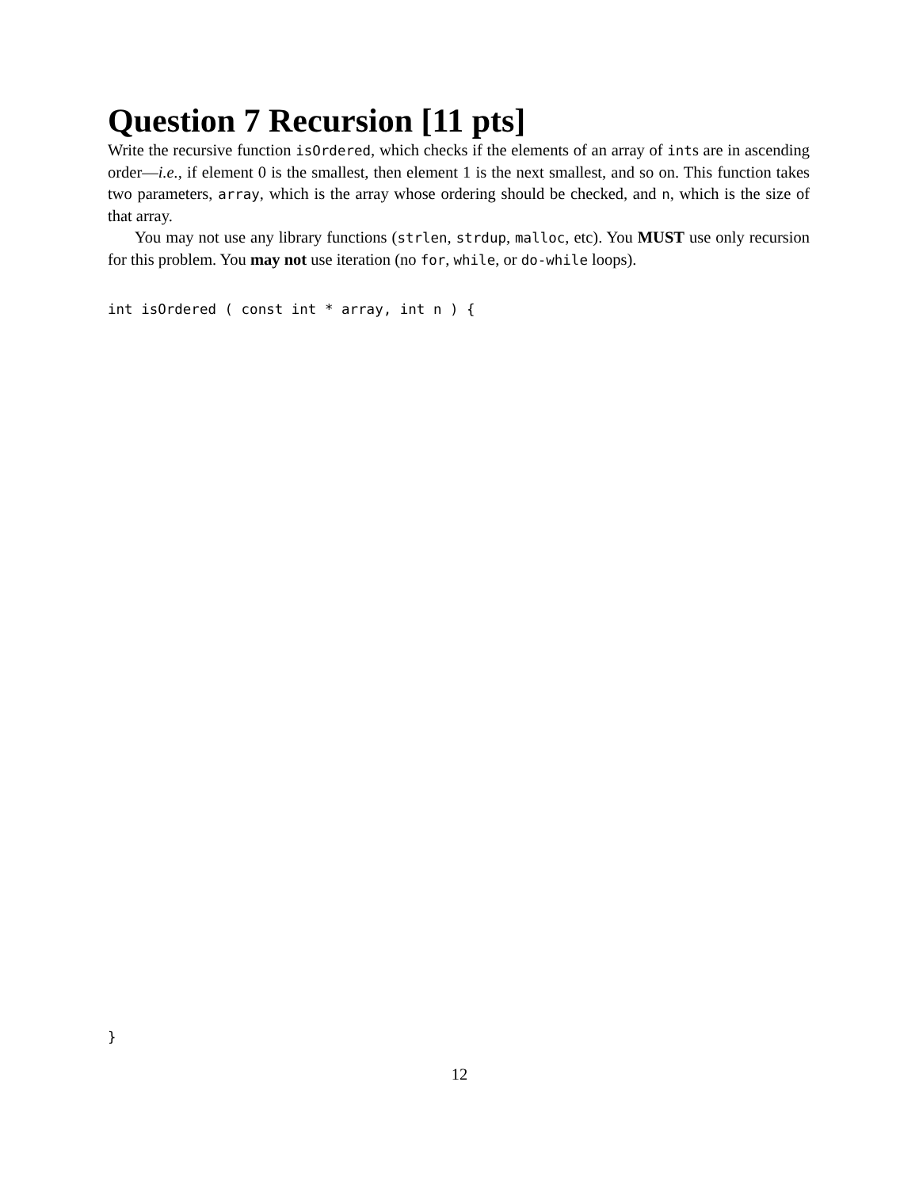Question 7 Recursion [11 pts]
Write the recursive function isOrdered, which checks if the elements of an array of ints are in ascending order—i.e., if element 0 is the smallest, then element 1 is the next smallest, and so on. This function takes two parameters, array, which is the array whose ordering should be checked, and n, which is the size of that array.
You may not use any library functions (strlen, strdup, malloc, etc). You MUST use only recursion for this problem. You may not use iteration (no for, while, or do-while loops).
int isOrdered ( const int * array, int n ) {
}
12